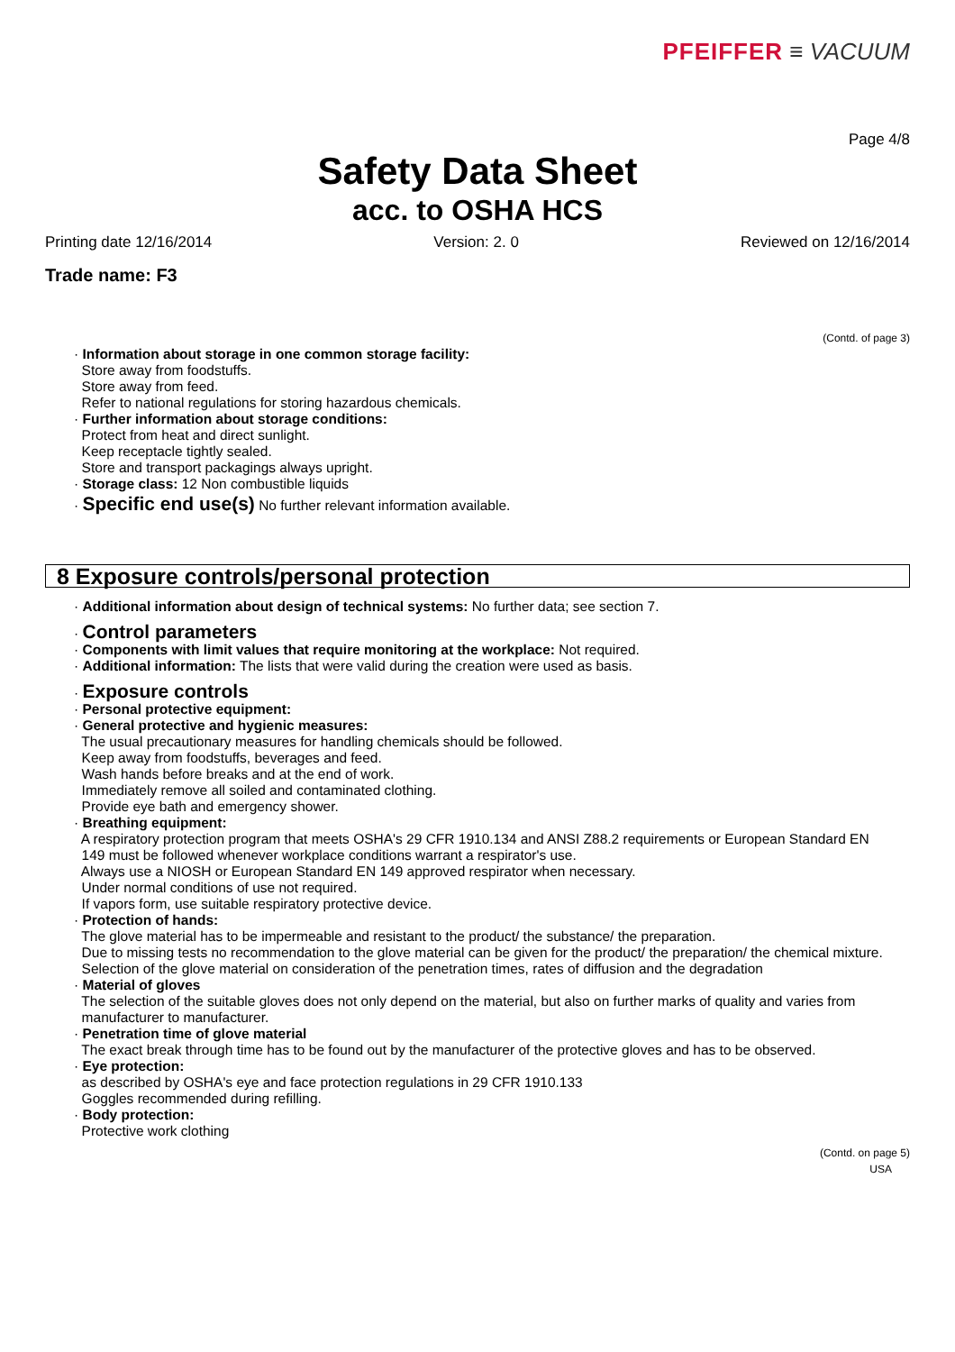PFEIFFER ≡ VACUUM
Page 4/8
Safety Data Sheet
acc. to OSHA HCS
Printing date 12/16/2014 Version: 2. 0 Reviewed on 12/16/2014
Trade name: F3
(Contd. of page 3)
· Information about storage in one common storage facility:
Store away from foodstuffs.
Store away from feed.
Refer to national regulations for storing hazardous chemicals.
· Further information about storage conditions:
Protect from heat and direct sunlight.
Keep receptacle tightly sealed.
Store and transport packagings always upright.
· Storage class: 12 Non combustible liquids
· Specific end use(s) No further relevant information available.
8 Exposure controls/personal protection
· Additional information about design of technical systems: No further data; see section 7.
· Control parameters
· Components with limit values that require monitoring at the workplace: Not required.
· Additional information: The lists that were valid during the creation were used as basis.
· Exposure controls
· Personal protective equipment:
· General protective and hygienic measures:
The usual precautionary measures for handling chemicals should be followed.
Keep away from foodstuffs, beverages and feed.
Wash hands before breaks and at the end of work.
Immediately remove all soiled and contaminated clothing.
Provide eye bath and emergency shower.
· Breathing equipment:
A respiratory protection program that meets OSHA's 29 CFR 1910.134 and ANSI Z88.2 requirements or European Standard EN
149 must be followed whenever workplace conditions warrant a respirator's use.
Always use a NIOSH or European Standard EN 149 approved respirator when necessary.
Under normal conditions of use not required.
If vapors form, use suitable respiratory protective device.
· Protection of hands:
The glove material has to be impermeable and resistant to the product/ the substance/ the preparation.
Due to missing tests no recommendation to the glove material can be given for the product/ the preparation/ the chemical mixture.
Selection of the glove material on consideration of the penetration times, rates of diffusion and the degradation
· Material of gloves
The selection of the suitable gloves does not only depend on the material, but also on further marks of quality and varies from
manufacturer to manufacturer.
· Penetration time of glove material
The exact break through time has to be found out by the manufacturer of the protective gloves and has to be observed.
· Eye protection:
as described by OSHA's eye and face protection regulations in 29 CFR 1910.133
Goggles recommended during refilling.
· Body protection:
Protective work clothing
(Contd. on page 5)
USA